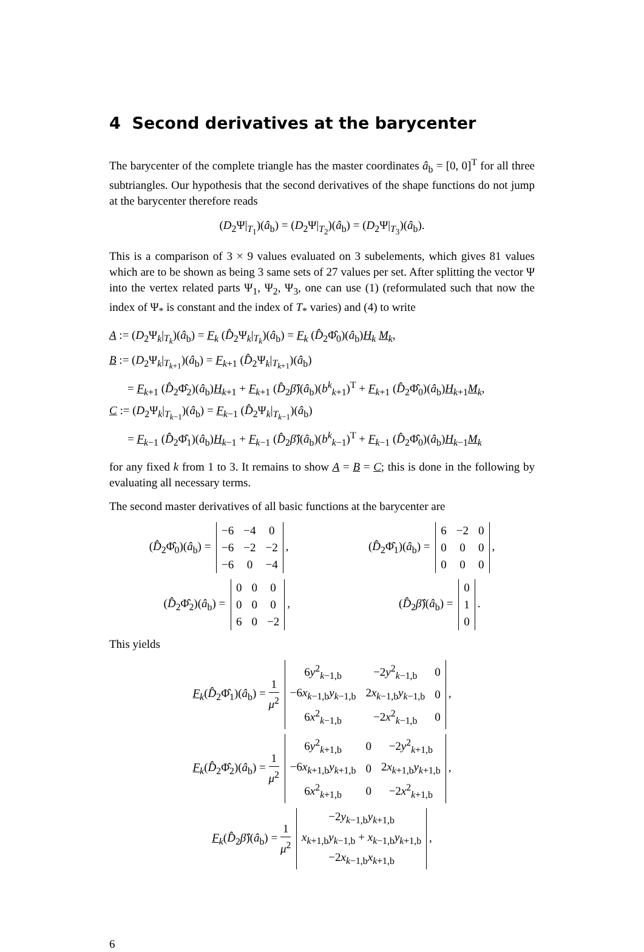4 Second derivatives at the barycenter
The barycenter of the complete triangle has the master coordinates â<sub>b</sub> = [0, 0]<sup>T</sup> for all three subtriangles. Our hypothesis that the second derivatives of the shape functions do not jump at the barycenter therefore reads
(D<sub>2</sub>Ψ|<sub>T<sub>1</sub></sub>)(â<sub>b</sub>) = (D<sub>2</sub>Ψ|<sub>T<sub>2</sub></sub>)(â<sub>b</sub>) = (D<sub>2</sub>Ψ|<sub>T<sub>3</sub></sub>)(â<sub>b</sub>).
This is a comparison of 3 × 9 values evaluated on 3 subelements, which gives 81 values which are to be shown as being 3 same sets of 27 values per set. After splitting the vector Ψ into the vertex related parts Ψ<sub>1</sub>, Ψ<sub>2</sub>, Ψ<sub>3</sub>, one can use (1) (reformulated such that now the index of Ψ<sub>*</sub> is constant and the index of T<sub>*</sub> varies) and (4) to write
A := (D<sub>2</sub>Ψ<sub>k</sub>|<sub>T<sub>k</sub></sub>)(â<sub>b</sub>) = F<sub>k</sub> (D̂<sub>2</sub>Ψ<sub>k</sub>|<sub>T<sub>k</sub></sub>)(â<sub>b</sub>) = F<sub>k</sub> (D̂<sub>2</sub>Φ̂<sub>0</sub>)(â<sub>b</sub>)H<sub>k</sub> M<sub>k</sub>,
B := (D<sub>2</sub>Ψ<sub>k</sub>|<sub>T<sub>k+1</sub></sub>)(â<sub>b</sub>) = F<sub>k+1</sub> (D̂<sub>2</sub>Ψ<sub>k</sub>|<sub>T<sub>k+1</sub></sub>)(â<sub>b</sub>)
= F<sub>k+1</sub> (D̂<sub>2</sub>Φ̂<sub>2</sub>)(â<sub>b</sub>)H<sub>k+1</sub> + F<sub>k+1</sub> (D̂<sub>2</sub>β̂)(â<sub>b</sub>)(b<sup>k</sup><sub>k+1</sub>)<sup>T</sup> + F<sub>k+1</sub> (D̂<sub>2</sub>Φ̂<sub>0</sub>)(â<sub>b</sub>)H<sub>k+1</sub>M<sub>k</sub>,
C := (D<sub>2</sub>Ψ<sub>k</sub>|<sub>T<sub>k−1</sub></sub>)(â<sub>b</sub>) = F<sub>k−1</sub> (D̂<sub>2</sub>Ψ<sub>k</sub>|<sub>T<sub>k−1</sub></sub>)(â<sub>b</sub>)
= F<sub>k−1</sub> (D̂<sub>2</sub>Φ̂<sub>1</sub>)(â<sub>b</sub>)H<sub>k−1</sub> + F<sub>k−1</sub> (D̂<sub>2</sub>β̂)(â<sub>b</sub>)(b<sup>k</sup><sub>k−1</sub>)<sup>T</sup> + F<sub>k−1</sub> (D̂<sub>2</sub>Φ̂<sub>0</sub>)(â<sub>b</sub>)H<sub>k−1</sub>M<sub>k</sub>
for any fixed k from 1 to 3. It remains to show A = B = C; this is done in the following by evaluating all necessary terms.
The second master derivatives of all basic functions at the barycenter are
(D̂<sub>2</sub>Φ̂<sub>0</sub>)(â<sub>b</sub>) =
| −6 | −4 | 0 |
| −6 | −2 | −2 |
| −6 | 0 | −4 |
,
(D̂<sub>2</sub>Φ̂<sub>1</sub>)(â<sub>b</sub>) =
| 6 | −2 | 0 |
| 0 | 0 | 0 |
| 0 | 0 | 0 |
,
(D̂<sub>2</sub>Φ̂<sub>2</sub>)(â<sub>b</sub>) =
| 0 | 0 | 0 |
| 0 | 0 | 0 |
| 6 | 0 | −2 |
,
(D̂<sub>2</sub>β̂)(â<sub>b</sub>) =
| 0 |
| 1 |
| 0 |
.
This yields
F<sub>k</sub>(D̂<sub>2</sub>Φ̂<sub>1</sub>)(â<sub>b</sub>) = 1 μ<sup>2</sup>
| 6 y<sup>2</sup><sub>k−1,b</sub> | −2 y<sup>2</sup><sub>k−1,b</sub> | 0 |
| −6 x<sub>k−1,b</sub> y<sub>k−1,b</sub> | 2 x<sub>k−1,b</sub> y<sub>k−1,b</sub> | 0 |
| 6 x<sup>2</sup><sub>k−1,b</sub> | −2 x<sup>2</sup><sub>k−1,b</sub> | 0 |
,
F<sub>k</sub>(D̂<sub>2</sub>Φ̂<sub>2</sub>)(â<sub>b</sub>) = 1 μ<sup>2</sup>
| 6 y<sup>2</sup><sub>k+1,b</sub> | 0 | −2 y<sup>2</sup><sub>k+1,b</sub> |
| −6 x<sub>k+1,b</sub> y<sub>k+1,b</sub> | 0 | 2 x<sub>k+1,b</sub> y<sub>k+1,b</sub> |
| 6 x<sup>2</sup><sub>k+1,b</sub> | 0 | −2 x<sup>2</sup><sub>k+1,b</sub> |
,
F<sub>k</sub>(D̂<sub>2</sub>β̂)(â<sub>b</sub>) = 1 μ<sup>2</sup>
| −2 y<sub>k−1,b</sub> y<sub>k+1,b</sub> |
| x<sub>k+1,b</sub> y<sub>k−1,b</sub> + x<sub>k−1,b</sub> y<sub>k+1,b</sub> |
| −2 x<sub>k−1,b</sub> x<sub>k+1,b</sub> |
,
6